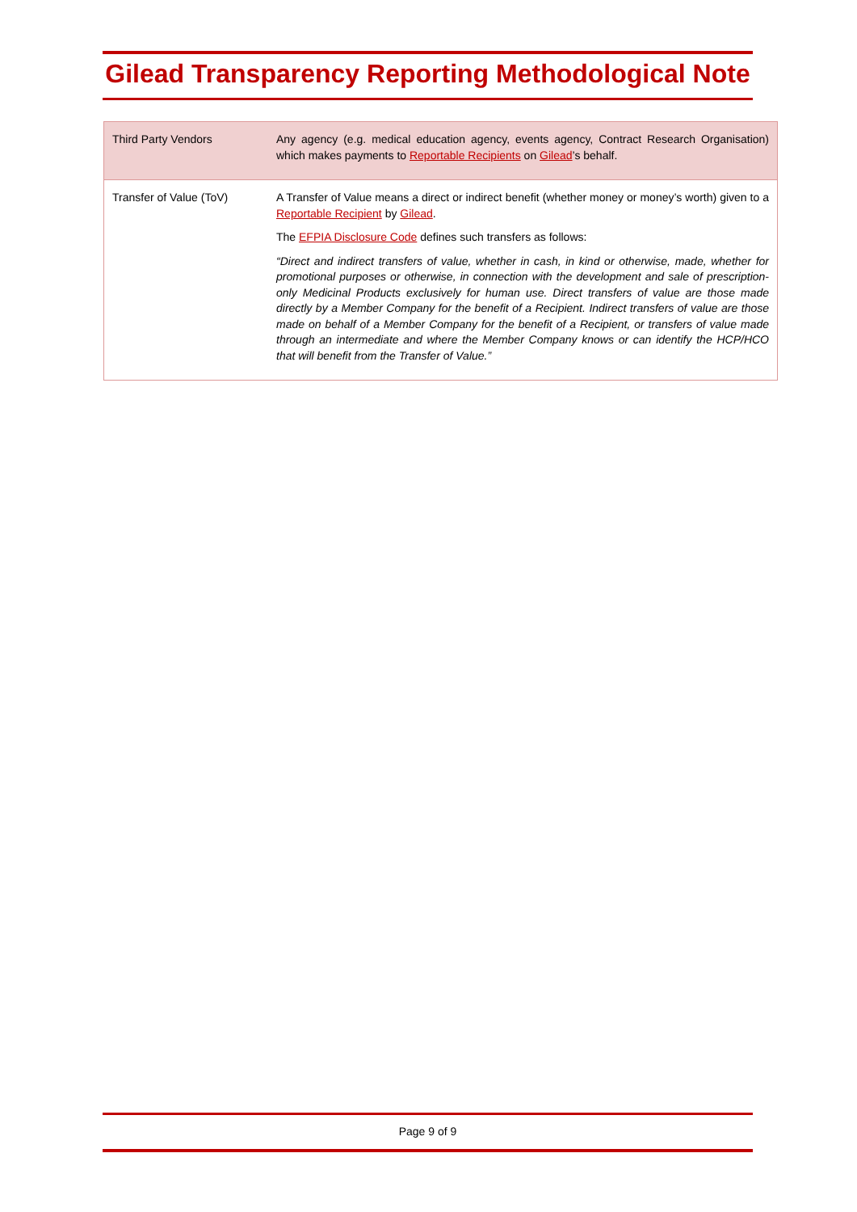Gilead Transparency Reporting Methodological Note
| Third Party Vendors | Any agency (e.g. medical education agency, events agency, Contract Research Organisation) which makes payments to Reportable Recipients on Gilead ’s behalf. |
| Transfer of Value (ToV) | A Transfer of Value means a direct or indirect benefit (whether money or money’s worth) given to a Reportable Recipient by Gilead . The EFPIA Disclosure Code defines such transfers as follows: “Direct and indirect transfers of value, whether in cash, in kind or otherwise, made, whether for promotional purposes or otherwise, in connection with the development and sale of prescription-only Medicinal Products exclusively for human use. Direct transfers of value are those made directly by a Member Company for the benefit of a Recipient. Indirect transfers of value are those made on behalf of a Member Company for the benefit of a Recipient, or transfers of value made through an intermediate and where the Member Company knows or can identify the HCP/HCO that will benefit from the Transfer of Value.” |
Page 9 of 9